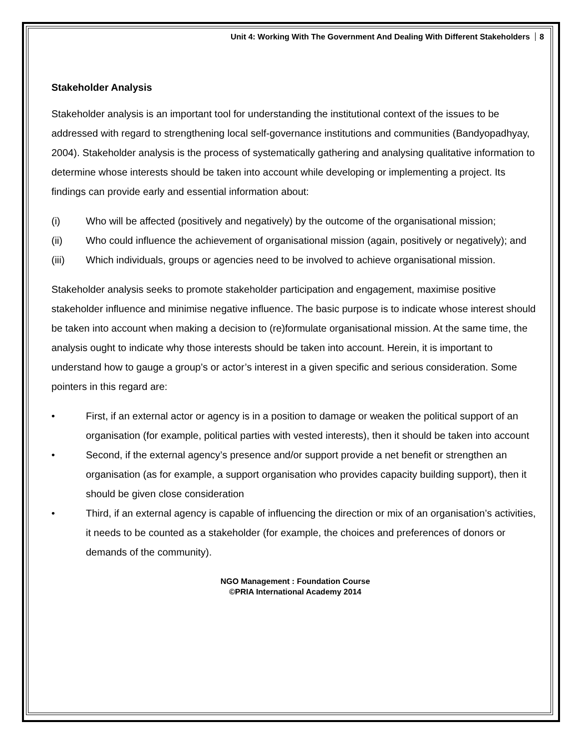Unit 4: Working With The Government And Dealing With Different Stakeholders 8
Stakeholder Analysis
Stakeholder analysis is an important tool for understanding the institutional context of the issues to be addressed with regard to strengthening local self-governance institutions and communities (Bandyopadhyay, 2004). Stakeholder analysis is the process of systematically gathering and analysing qualitative information to determine whose interests should be taken into account while developing or implementing a project. Its findings can provide early and essential information about:
(i) Who will be affected (positively and negatively) by the outcome of the organisational mission;
(ii) Who could influence the achievement of organisational mission (again, positively or negatively); and
(iii) Which individuals, groups or agencies need to be involved to achieve organisational mission.
Stakeholder analysis seeks to promote stakeholder participation and engagement, maximise positive stakeholder influence and minimise negative influence. The basic purpose is to indicate whose interest should be taken into account when making a decision to (re)formulate organisational mission. At the same time, the analysis ought to indicate why those interests should be taken into account. Herein, it is important to understand how to gauge a group’s or actor’s interest in a given specific and serious consideration. Some pointers in this regard are:
• First, if an external actor or agency is in a position to damage or weaken the political support of an organisation (for example, political parties with vested interests), then it should be taken into account
• Second, if the external agency’s presence and/or support provide a net benefit or strengthen an organisation (as for example, a support organisation who provides capacity building support), then it should be given close consideration
• Third, if an external agency is capable of influencing the direction or mix of an organisation’s activities, it needs to be counted as a stakeholder (for example, the choices and preferences of donors or demands of the community).
NGO Management : Foundation Course
©PRIA International Academy 2014